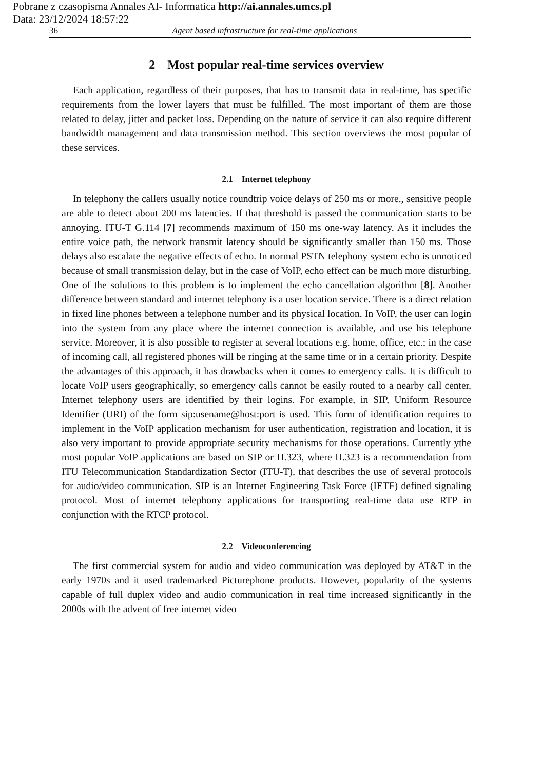Pobrane z czasopisma Annales AI- Informatica http://ai.annales.umcs.pl
Data: 23/12/2024 18:57:22
36 Agent based infrastructure for real-time applications
2 Most popular real-time services overview
Each application, regardless of their purposes, that has to transmit data in real-time, has specific requirements from the lower layers that must be fulfilled. The most important of them are those related to delay, jitter and packet loss. Depending on the nature of service it can also require different bandwidth management and data transmission method. This section overviews the most popular of these services.
2.1 Internet telephony
In telephony the callers usually notice roundtrip voice delays of 250 ms or more., sensitive people are able to detect about 200 ms latencies. If that threshold is passed the communication starts to be annoying. ITU-T G.114 [7] recommends maximum of 150 ms one-way latency. As it includes the entire voice path, the network transmit latency should be significantly smaller than 150 ms. Those delays also escalate the negative effects of echo. In normal PSTN telephony system echo is unnoticed because of small transmission delay, but in the case of VoIP, echo effect can be much more disturbing. One of the solutions to this problem is to implement the echo cancellation algorithm [8]. Another difference between standard and internet telephony is a user location service. There is a direct relation in fixed line phones between a telephone number and its physical location. In VoIP, the user can login into the system from any place where the internet connection is available, and use his telephone service. Moreover, it is also possible to register at several locations e.g. home, office, etc.; in the case of incoming call, all registered phones will be ringing at the same time or in a certain priority. Despite the advantages of this approach, it has drawbacks when it comes to emergency calls. It is difficult to locate VoIP users geographically, so emergency calls cannot be easily routed to a nearby call center. Internet telephony users are identified by their logins. For example, in SIP, Uniform Resource Identifier (URI) of the form sip:usename@host:port is used. This form of identification requires to implement in the VoIP application mechanism for user authentication, registration and location, it is also very important to provide appropriate security mechanisms for those operations. Currently ythe most popular VoIP applications are based on SIP or H.323, where H.323 is a recommendation from ITU Telecommunication Standardization Sector (ITU-T), that describes the use of several protocols for audio/video communication. SIP is an Internet Engineering Task Force (IETF) defined signaling protocol. Most of internet telephony applications for transporting real-time data use RTP in conjunction with the RTCP protocol.
2.2 Videoconferencing
The first commercial system for audio and video communication was deployed by AT&T in the early 1970s and it used trademarked Picturephone products. However, popularity of the systems capable of full duplex video and audio communication in real time increased significantly in the 2000s with the advent of free internet video